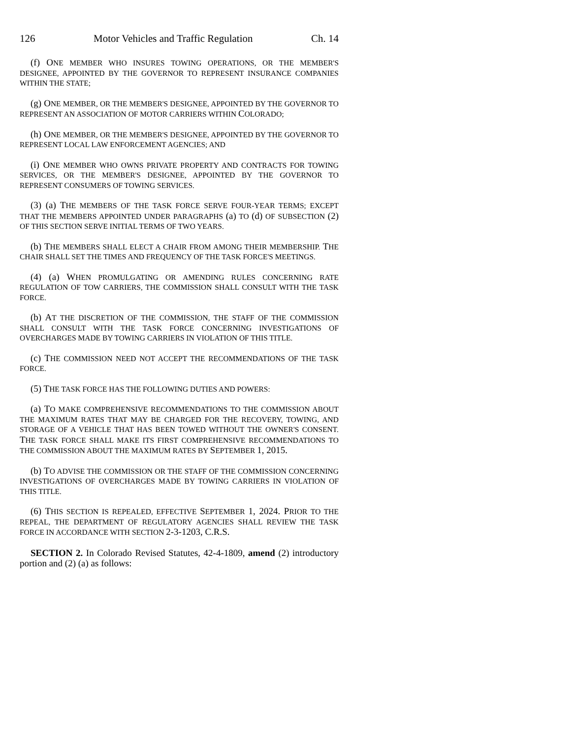126 Motor Vehicles and Traffic Regulation Ch. 14
(f) ONE MEMBER WHO INSURES TOWING OPERATIONS, OR THE MEMBER'S DESIGNEE, APPOINTED BY THE GOVERNOR TO REPRESENT INSURANCE COMPANIES WITHIN THE STATE;
(g) ONE MEMBER, OR THE MEMBER'S DESIGNEE, APPOINTED BY THE GOVERNOR TO REPRESENT AN ASSOCIATION OF MOTOR CARRIERS WITHIN COLORADO;
(h) ONE MEMBER, OR THE MEMBER'S DESIGNEE, APPOINTED BY THE GOVERNOR TO REPRESENT LOCAL LAW ENFORCEMENT AGENCIES; AND
(i) ONE MEMBER WHO OWNS PRIVATE PROPERTY AND CONTRACTS FOR TOWING SERVICES, OR THE MEMBER'S DESIGNEE, APPOINTED BY THE GOVERNOR TO REPRESENT CONSUMERS OF TOWING SERVICES.
(3) (a) THE MEMBERS OF THE TASK FORCE SERVE FOUR-YEAR TERMS; EXCEPT THAT THE MEMBERS APPOINTED UNDER PARAGRAPHS (a) TO (d) OF SUBSECTION (2) OF THIS SECTION SERVE INITIAL TERMS OF TWO YEARS.
(b) THE MEMBERS SHALL ELECT A CHAIR FROM AMONG THEIR MEMBERSHIP. THE CHAIR SHALL SET THE TIMES AND FREQUENCY OF THE TASK FORCE'S MEETINGS.
(4) (a) WHEN PROMULGATING OR AMENDING RULES CONCERNING RATE REGULATION OF TOW CARRIERS, THE COMMISSION SHALL CONSULT WITH THE TASK FORCE.
(b) AT THE DISCRETION OF THE COMMISSION, THE STAFF OF THE COMMISSION SHALL CONSULT WITH THE TASK FORCE CONCERNING INVESTIGATIONS OF OVERCHARGES MADE BY TOWING CARRIERS IN VIOLATION OF THIS TITLE.
(c) THE COMMISSION NEED NOT ACCEPT THE RECOMMENDATIONS OF THE TASK FORCE.
(5) THE TASK FORCE HAS THE FOLLOWING DUTIES AND POWERS:
(a) TO MAKE COMPREHENSIVE RECOMMENDATIONS TO THE COMMISSION ABOUT THE MAXIMUM RATES THAT MAY BE CHARGED FOR THE RECOVERY, TOWING, AND STORAGE OF A VEHICLE THAT HAS BEEN TOWED WITHOUT THE OWNER'S CONSENT. THE TASK FORCE SHALL MAKE ITS FIRST COMPREHENSIVE RECOMMENDATIONS TO THE COMMISSION ABOUT THE MAXIMUM RATES BY SEPTEMBER 1, 2015.
(b) TO ADVISE THE COMMISSION OR THE STAFF OF THE COMMISSION CONCERNING INVESTIGATIONS OF OVERCHARGES MADE BY TOWING CARRIERS IN VIOLATION OF THIS TITLE.
(6) THIS SECTION IS REPEALED, EFFECTIVE SEPTEMBER 1, 2024. PRIOR TO THE REPEAL, THE DEPARTMENT OF REGULATORY AGENCIES SHALL REVIEW THE TASK FORCE IN ACCORDANCE WITH SECTION 2-3-1203, C.R.S.
SECTION 2. In Colorado Revised Statutes, 42-4-1809, amend (2) introductory portion and (2) (a) as follows: